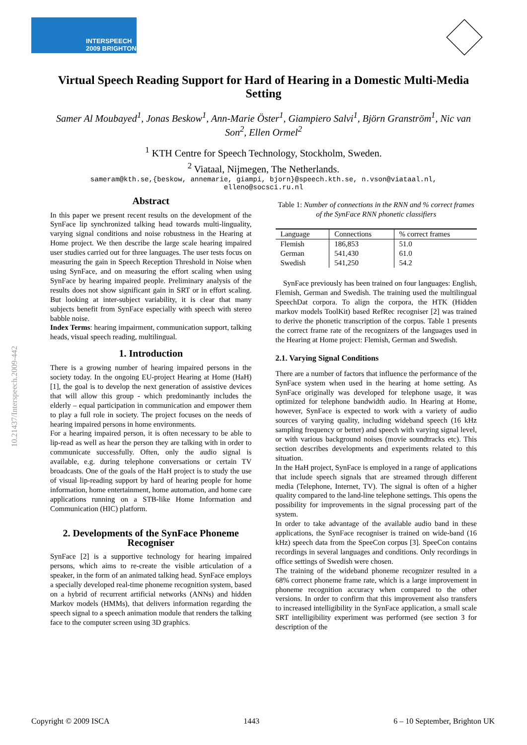INTERSPEECH
2009 BRIGHTON
10.21437/Interspeech.2009-442
Virtual Speech Reading Support for Hard of Hearing in a Domestic Multi-Media Setting
Samer Al Moubayed<sup>1</sup>, Jonas Beskow<sup>1</sup>, Ann-Marie Öster<sup>1</sup>, Giampiero Salvi<sup>1</sup>, Björn Granström<sup>1</sup>, Nic van Son<sup>2</sup>, Ellen Ormel<sup>2</sup>
<sup>1</sup> KTH Centre for Speech Technology, Stockholm, Sweden.
<sup>2</sup> Viataal, Nijmegen, The Netherlands.
sameram@kth.se,{beskow, annemarie, giampi, bjorn}@speech.kth.se, n.vson@viataal.nl,
elleno@socsci.ru.nl
Abstract
In this paper we present recent results on the development of the SynFace lip synchronized talking head towards multi-linguality, varying signal conditions and noise robustness in the Hearing at Home project. We then describe the large scale hearing impaired user studies carried out for three languages. The user tests focus on measuring the gain in Speech Reception Threshold in Noise when using SynFace, and on measuring the effort scaling when using SynFace by hearing impaired people. Preliminary analysis of the results does not show significant gain in SRT or in effort scaling. But looking at inter-subject variability, it is clear that many subjects benefit from SynFace especially with speech with stereo babble noise.
Index Terms: hearing impairment, communication support, talking heads, visual speech reading, multilingual.
1. Introduction
There is a growing number of hearing impaired persons in the society today. In the ongoing EU-project Hearing at Home (HaH) [1], the goal is to develop the next generation of assistive devices that will allow this group - which predominantly includes the elderly – equal participation in communication and empower them to play a full role in society. The project focuses on the needs of hearing impaired persons in home environments.
For a hearing impaired person, it is often necessary to be able to lip-read as well as hear the person they are talking with in order to communicate successfully. Often, only the audio signal is available, e.g. during telephone conversations or certain TV broadcasts. One of the goals of the HaH project is to study the use of visual lip-reading support by hard of hearing people for home information, home entertainment, home automation, and home care applications running on a STB-like Home Information and Communication (HIC) platform.
2. Developments of the SynFace Phoneme Recogniser
SynFace [2] is a supportive technology for hearing impaired persons, which aims to re-create the visible articulation of a speaker, in the form of an animated talking head. SynFace employs a specially developed real-time phoneme recognition system, based on a hybrid of recurrent artificial networks (ANNs) and hidden Markov models (HMMs), that delivers information regarding the speech signal to a speech animation module that renders the talking face to the computer screen using 3D graphics.
Table 1: Number of connections in the RNN and % correct frames of the SynFace RNN phonetic classifiers
| Language | Connections | % correct frames |
| --- | --- | --- |
| Flemish | 186,853 | 51.0 |
| German | 541,430 | 61.0 |
| Swedish | 541,250 | 54.2 |
SynFace previously has been trained on four languages: English, Flemish, German and Swedish. The training used the multilingual SpeechDat corpora. To align the corpora, the HTK (Hidden markov models ToolKit) based RefRec recogniser [2] was trained to derive the phonetic transcription of the corpus. Table 1 presents the correct frame rate of the recognizers of the languages used in the Hearing at Home project: Flemish, German and Swedish.
2.1. Varying Signal Conditions
There are a number of factors that influence the performance of the SynFace system when used in the hearing at home setting. As SynFace originally was developed for telephone usage, it was optimized for telephone bandwidth audio. In Hearing at Home, however, SynFace is expected to work with a variety of audio sources of varying quality, including wideband speech (16 kHz sampling frequency or better) and speech with varying signal level, or with various background noises (movie soundtracks etc). This section describes developments and experiments related to this situation.
In the HaH project, SynFace is employed in a range of applications that include speech signals that are streamed through different media (Telephone, Internet, TV). The signal is often of a higher quality compared to the land-line telephone settings. This opens the possibility for improvements in the signal processing part of the system.
In order to take advantage of the available audio band in these applications, the SynFace recogniser is trained on wide-band (16 kHz) speech data from the SpeeCon corpus [3]. SpeeCon contains recordings in several languages and conditions. Only recordings in office settings of Swedish were chosen.
The training of the wideband phoneme recognizer resulted in a 68% correct phoneme frame rate, which is a large improvement in phoneme recognition accuracy when compared to the other versions. In order to confirm that this improvement also transfers to increased intelligibility in the SynFace application, a small scale SRT intelligibility experiment was performed (see section 3 for description of the
Copyright © 2009 ISCA 1443 6 – 10 September, Brighton UK